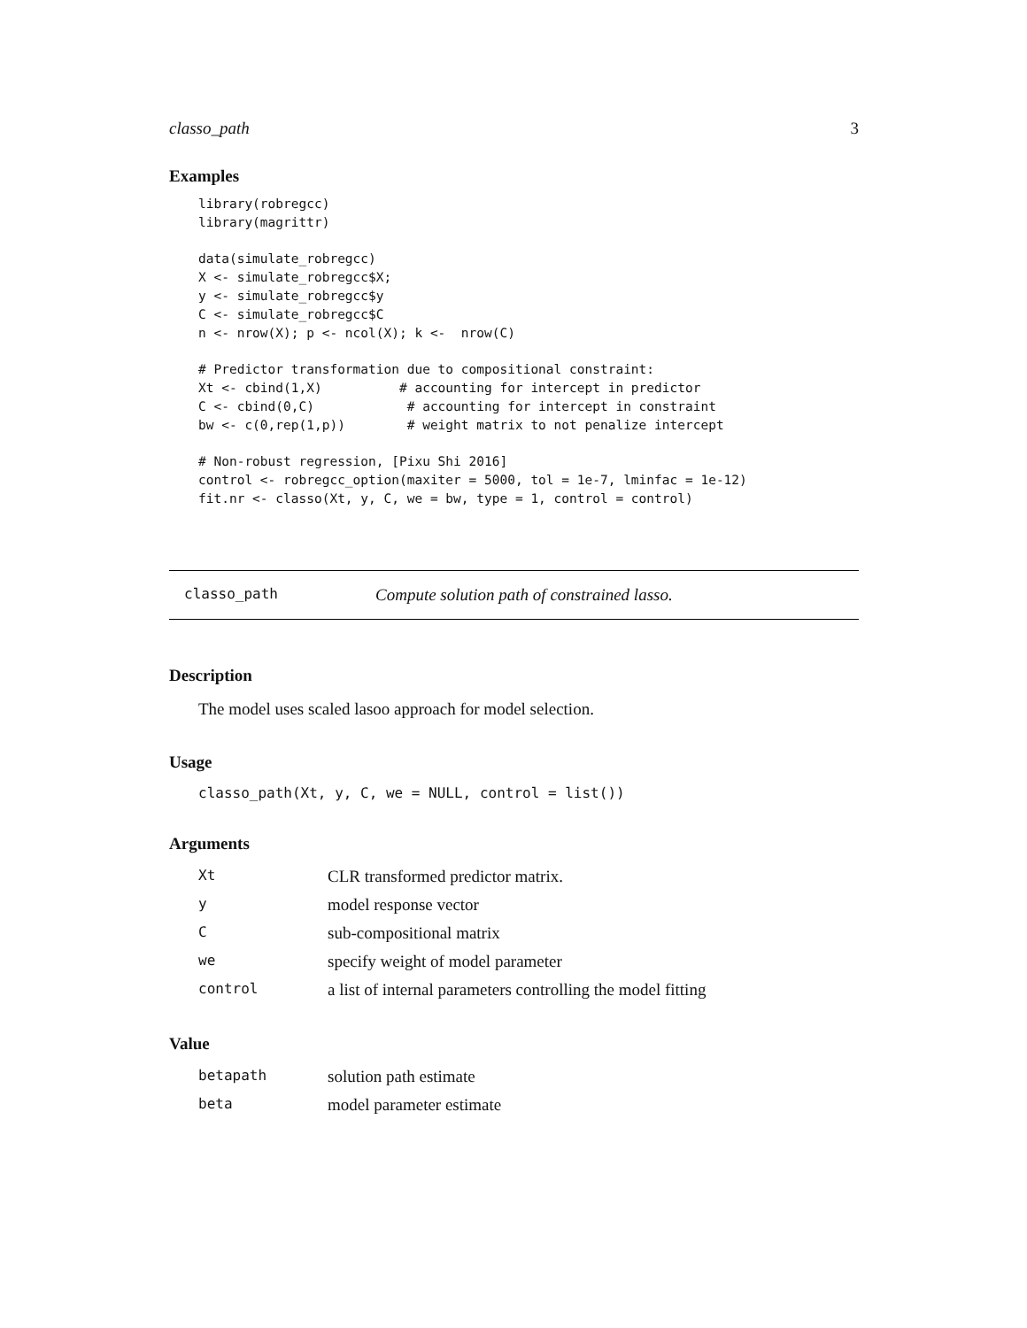classo_path 3
Examples
library(robregcc)
library(magrittr)

data(simulate_robregcc)
X <- simulate_robregcc$X;
y <- simulate_robregcc$y
C <- simulate_robregcc$C
n <- nrow(X); p <- ncol(X); k <-  nrow(C)

# Predictor transformation due to compositional constraint:
Xt <- cbind(1,X)          # accounting for intercept in predictor
C <- cbind(0,C)            # accounting for intercept in constraint
bw <- c(0,rep(1,p))        # weight matrix to not penalize intercept

# Non-robust regression, [Pixu Shi 2016]
control <- robregcc_option(maxiter = 5000, tol = 1e-7, lminfac = 1e-12)
fit.nr <- classo(Xt, y, C, we = bw, type = 1, control = control)
classo_path Compute solution path of constrained lasso.
Description
The model uses scaled lasoo approach for model selection.
Usage
classo_path(Xt, y, C, we = NULL, control = list())
Arguments
| Xt | CLR transformed predictor matrix. |
| y | model response vector |
| C | sub-compositional matrix |
| we | specify weight of model parameter |
| control | a list of internal parameters controlling the model fitting |
Value
| betapath | solution path estimate |
| beta | model parameter estimate |